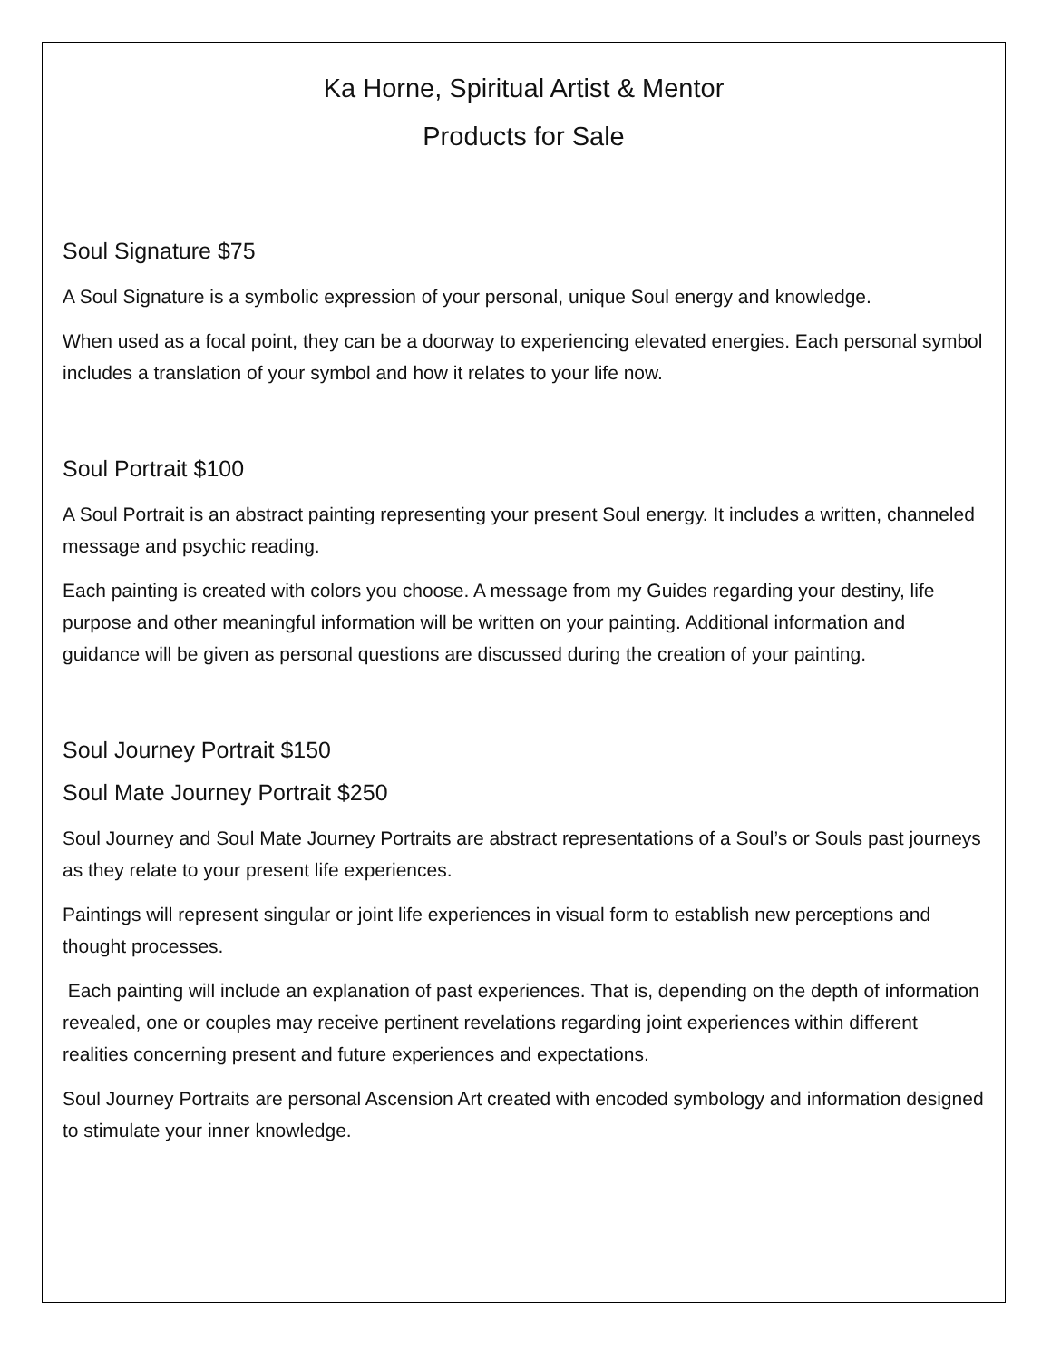Ka Horne, Spiritual Artist & Mentor
Products for Sale
Soul Signature $75
A Soul Signature is a symbolic expression of your personal, unique Soul energy and knowledge.
When used as a focal point, they can be a doorway to experiencing elevated energies. Each personal symbol includes a translation of your symbol and how it relates to your life now.
Soul Portrait $100
A Soul Portrait is an abstract painting representing your present Soul energy. It includes a written, channeled message and psychic reading.
Each painting is created with colors you choose. A message from my Guides regarding your destiny, life purpose and other meaningful information will be written on your painting. Additional information and guidance will be given as personal questions are discussed during the creation of your painting.
Soul Journey Portrait $150
Soul Mate Journey Portrait $250
Soul Journey and Soul Mate Journey Portraits are abstract representations of a Soul’s or Souls past journeys as they relate to your present life experiences.
Paintings will represent singular or joint life experiences in visual form to establish new perceptions and thought processes.
Each painting will include an explanation of past experiences. That is, depending on the depth of information revealed, one or couples may receive pertinent revelations regarding joint experiences within different realities concerning present and future experiences and expectations.
Soul Journey Portraits are personal Ascension Art created with encoded symbology and information designed to stimulate your inner knowledge.